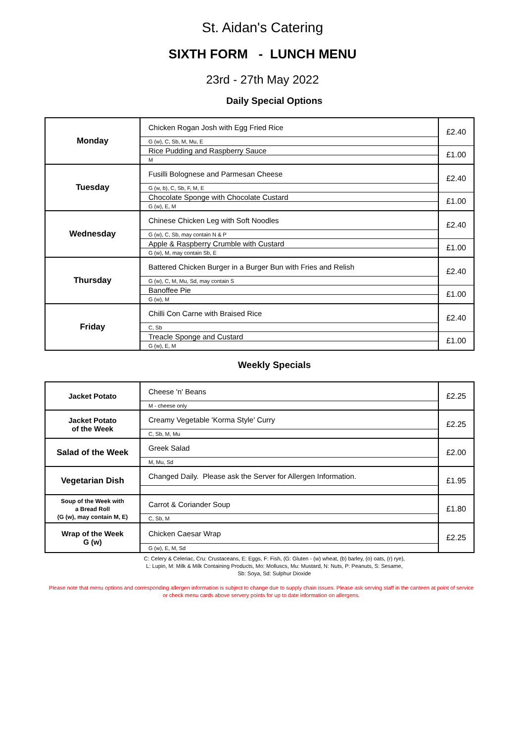St. Aidan's Catering
SIXTH FORM - LUNCH MENU
23rd - 27th May 2022
Daily Special Options
| Monday | Chicken Rogan Josh with Egg Fried Rice | £2.40 |
| | G (w), C, Sb, M, Mu, E | |
| | Rice Pudding and Raspberry Sauce | £1.00 |
| | M | |
| Tuesday | Fusilli Bolognese and Parmesan Cheese | £2.40 |
| | G (w, b), C, Sb, F, M, E | |
| | Chocolate Sponge with Chocolate Custard | £1.00 |
| | G (w), E, M | |
| Wednesday | Chinese Chicken Leg with Soft Noodles | £2.40 |
| | G (w), C, Sb, may contain N & P | |
| | Apple & Raspberry Crumble with Custard | £1.00 |
| | G (w), M, may contain Sb, E | |
| Thursday | Battered Chicken Burger in a Burger Bun with Fries and Relish | £2.40 |
| | G (w), C, M, Mu, Sd, may contain S | |
| | Banoffee Pie | £1.00 |
| | G (w), M | |
| Friday | Chilli Con Carne with Braised Rice | £2.40 |
| | C, Sb | |
| | Treacle Sponge and Custard | £1.00 |
| | G (w), E, M | |
Weekly Specials
| Jacket Potato | Cheese 'n' Beans | £2.25 |
| | M - cheese only | |
| Jacket Potato of the Week | Creamy Vegetable 'Korma Style' Curry | £2.25 |
| | C, Sb, M, Mu | |
| Salad of the Week | Greek Salad | £2.00 |
| | M, Mu, Sd | |
| Vegetarian Dish | Changed Daily. Please ask the Server for Allergen Information. | £1.95 |
| Soup of the Week with a Bread Roll (G (w), may contain M, E) | Carrot & Coriander Soup | £1.80 |
| | C, Sb, M | |
| Wrap of the Week G (w) | Chicken Caesar Wrap | £2.25 |
| | G (w), E, M, Sd | |
C: Celery & Celeriac, Cru: Crustaceans, E: Eggs, F: Fish, (G: Gluten - (w) wheat, (b) barley, (o) oats, (r) rye),
L: Lupin, M: Milk & Milk Containing Products, Mo: Molluscs, Mu: Mustard, N: Nuts, P: Peanuts, S: Sesame,
Sb: Soya, Sd: Sulphur Dioxide
Please note that menu options and corresponding allergen information is subject to change due to supply chain issues. Please ask serving staff in the canteen at point of service or check menu cards above servery points for up to date information on allergens.